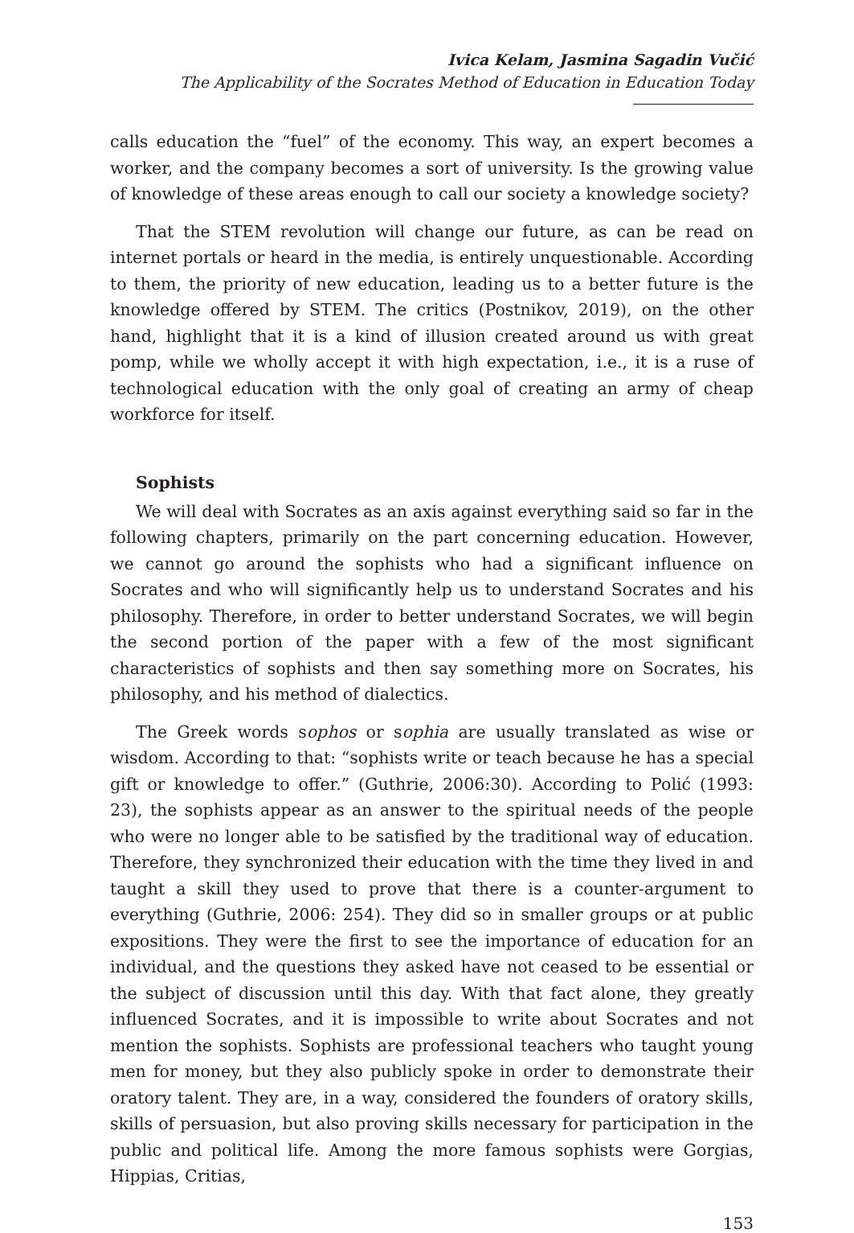Ivica Kelam, Jasmina Sagadin Vučić
The Applicability of the Socrates Method of Education in Education Today
calls education the “fuel” of the economy. This way, an expert becomes a worker, and the company becomes a sort of university. Is the growing value of knowledge of these areas enough to call our society a knowledge society?
That the STEM revolution will change our future, as can be read on internet portals or heard in the media, is entirely unquestionable. According to them, the priority of new education, leading us to a better future is the knowledge offered by STEM. The critics (Postnikov, 2019), on the other hand, highlight that it is a kind of illusion created around us with great pomp, while we wholly accept it with high expectation, i.e., it is a ruse of technological education with the only goal of creating an army of cheap workforce for itself.
Sophists
We will deal with Socrates as an axis against everything said so far in the following chapters, primarily on the part concerning education. However, we cannot go around the sophists who had a significant influence on Socrates and who will significantly help us to understand Socrates and his philosophy. Therefore, in order to better understand Socrates, we will begin the second portion of the paper with a few of the most significant characteristics of sophists and then say something more on Socrates, his philosophy, and his method of dialectics.
The Greek words sophos or sophia are usually translated as wise or wisdom. According to that: “sophists write or teach because he has a special gift or knowledge to offer.” (Guthrie, 2006:30). According to Polić (1993: 23), the sophists appear as an answer to the spiritual needs of the people who were no longer able to be satisfied by the traditional way of education. Therefore, they synchronized their education with the time they lived in and taught a skill they used to prove that there is a counter-argument to everything (Guthrie, 2006: 254). They did so in smaller groups or at public expositions. They were the first to see the importance of education for an individual, and the questions they asked have not ceased to be essential or the subject of discussion until this day. With that fact alone, they greatly influenced Socrates, and it is impossible to write about Socrates and not mention the sophists. Sophists are professional teachers who taught young men for money, but they also publicly spoke in order to demonstrate their oratory talent. They are, in a way, considered the founders of oratory skills, skills of persuasion, but also proving skills necessary for participation in the public and political life. Among the more famous sophists were Gorgias, Hippias, Critias,
153